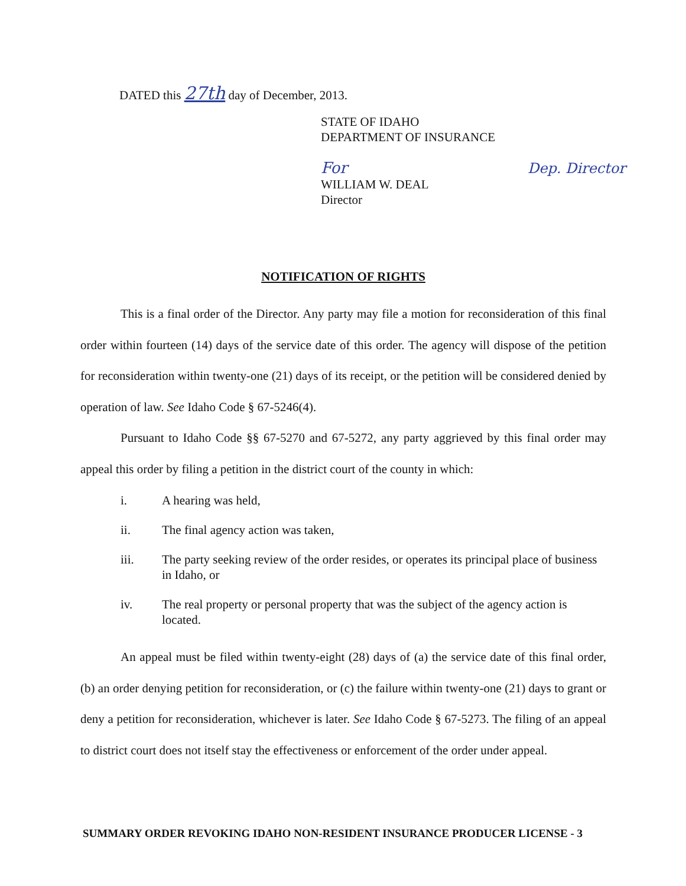DATED this 27th day of December, 2013.
STATE OF IDAHO
DEPARTMENT OF INSURANCE
For Dep. Director
WILLIAM W. DEAL
Director
NOTIFICATION OF RIGHTS
This is a final order of the Director. Any party may file a motion for reconsideration of this final order within fourteen (14) days of the service date of this order. The agency will dispose of the petition for reconsideration within twenty-one (21) days of its receipt, or the petition will be considered denied by operation of law. See Idaho Code § 67-5246(4).
Pursuant to Idaho Code §§ 67-5270 and 67-5272, any party aggrieved by this final order may appeal this order by filing a petition in the district court of the county in which:
i. A hearing was held,
ii. The final agency action was taken,
iii. The party seeking review of the order resides, or operates its principal place of business in Idaho, or
iv. The real property or personal property that was the subject of the agency action is located.
An appeal must be filed within twenty-eight (28) days of (a) the service date of this final order, (b) an order denying petition for reconsideration, or (c) the failure within twenty-one (21) days to grant or deny a petition for reconsideration, whichever is later. See Idaho Code § 67-5273. The filing of an appeal to district court does not itself stay the effectiveness or enforcement of the order under appeal.
SUMMARY ORDER REVOKING IDAHO NON-RESIDENT INSURANCE PRODUCER LICENSE - 3